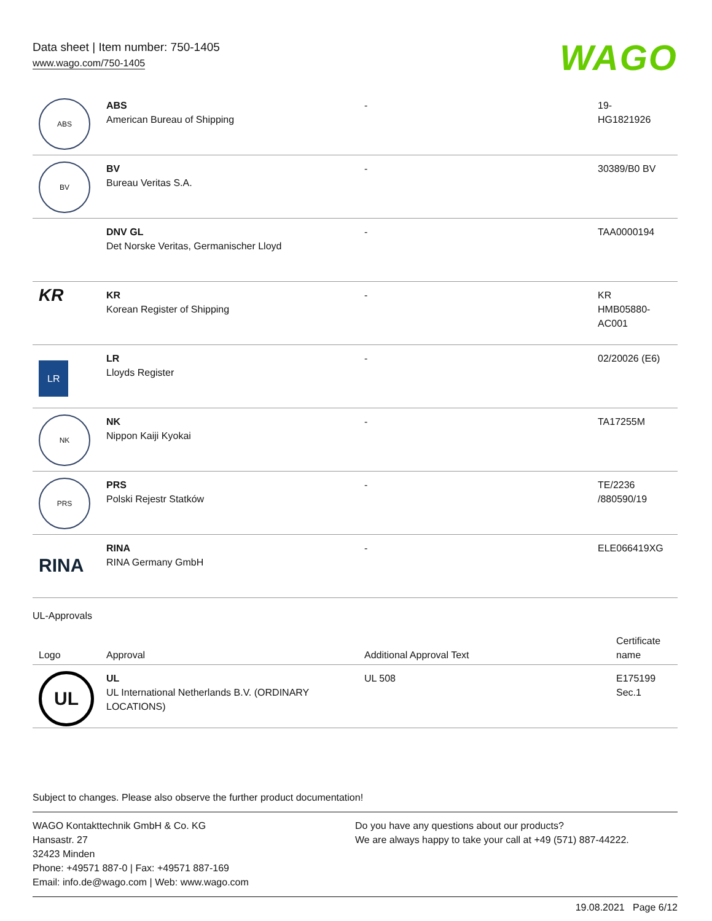Data sheet | Item number: 750-1405
www.wago.com/750-1405 WAGO
| ABS | ABS American Bureau of Shipping | - | 19- HG1821926 |
| BV | BV Bureau Veritas S.A. | - | 30389/B0 BV |
| | DNV GL Det Norske Veritas, Germanischer Lloyd | - | TAA0000194 |
| KR | KR Korean Register of Shipping | - | KR HMB05880- AC001 |
| LR | LR Lloyds Register | - | 02/20026 (E6) |
| NK | NK Nippon Kaiji Kyokai | - | TA17255M |
| PRS | PRS Polski Rejestr Statków | - | TE/2236 /880590/19 |
| RINA | RINA RINA Germany GmbH | - | ELE066419XG |
UL-Approvals
| Logo | Approval | Additional Approval Text | Certificate name |
| --- | --- | --- | --- |
| UL | UL UL International Netherlands B.V. (ORDINARY LOCATIONS) | UL 508 | E175199 Sec.1 |
Subject to changes. Please also observe the further product documentation!
WAGO Kontakttechnik GmbH & Co. KG
Hansastr. 27
32423 Minden
Phone: +49571 887-0 | Fax: +49571 887-169
Email: info.de@wago.com | Web: www.wago.com
Do you have any questions about our products?
We are always happy to take your call at +49 (571) 887-44222.
19.08.2021 Page 6/12